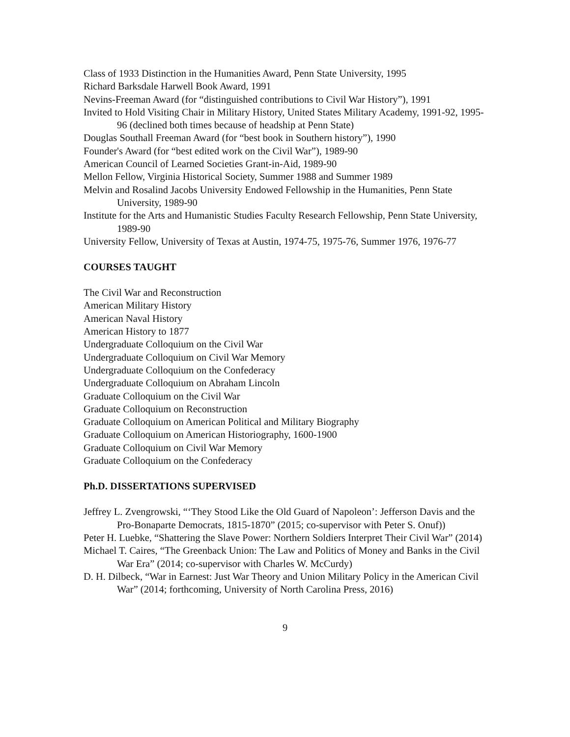Class of 1933 Distinction in the Humanities Award, Penn State University, 1995
Richard Barksdale Harwell Book Award, 1991
Nevins-Freeman Award (for “distinguished contributions to Civil War History”), 1991
Invited to Hold Visiting Chair in Military History, United States Military Academy, 1991-92, 1995-96 (declined both times because of headship at Penn State)
Douglas Southall Freeman Award (for “best book in Southern history”), 1990
Founder's Award (for “best edited work on the Civil War”), 1989-90
American Council of Learned Societies Grant-in-Aid, 1989-90
Mellon Fellow, Virginia Historical Society, Summer 1988 and Summer 1989
Melvin and Rosalind Jacobs University Endowed Fellowship in the Humanities, Penn State University, 1989-90
Institute for the Arts and Humanistic Studies Faculty Research Fellowship, Penn State University, 1989-90
University Fellow, University of Texas at Austin, 1974-75, 1975-76, Summer 1976, 1976-77
COURSES TAUGHT
The Civil War and Reconstruction
American Military History
American Naval History
American History to 1877
Undergraduate Colloquium on the Civil War
Undergraduate Colloquium on Civil War Memory
Undergraduate Colloquium on the Confederacy
Undergraduate Colloquium on Abraham Lincoln
Graduate Colloquium on the Civil War
Graduate Colloquium on Reconstruction
Graduate Colloquium on American Political and Military Biography
Graduate Colloquium on American Historiography, 1600-1900
Graduate Colloquium on Civil War Memory
Graduate Colloquium on the Confederacy
Ph.D. DISSERTATIONS SUPERVISED
Jeffrey L. Zvengrowski, “‘They Stood Like the Old Guard of Napoleon’: Jefferson Davis and the Pro-Bonaparte Democrats, 1815-1870” (2015; co-supervisor with Peter S. Onuf))
Peter H. Luebke, “Shattering the Slave Power: Northern Soldiers Interpret Their Civil War” (2014)
Michael T. Caires, “The Greenback Union: The Law and Politics of Money and Banks in the Civil War Era” (2014; co-supervisor with Charles W. McCurdy)
D. H. Dilbeck, “War in Earnest: Just War Theory and Union Military Policy in the American Civil War” (2014; forthcoming, University of North Carolina Press, 2016)
9